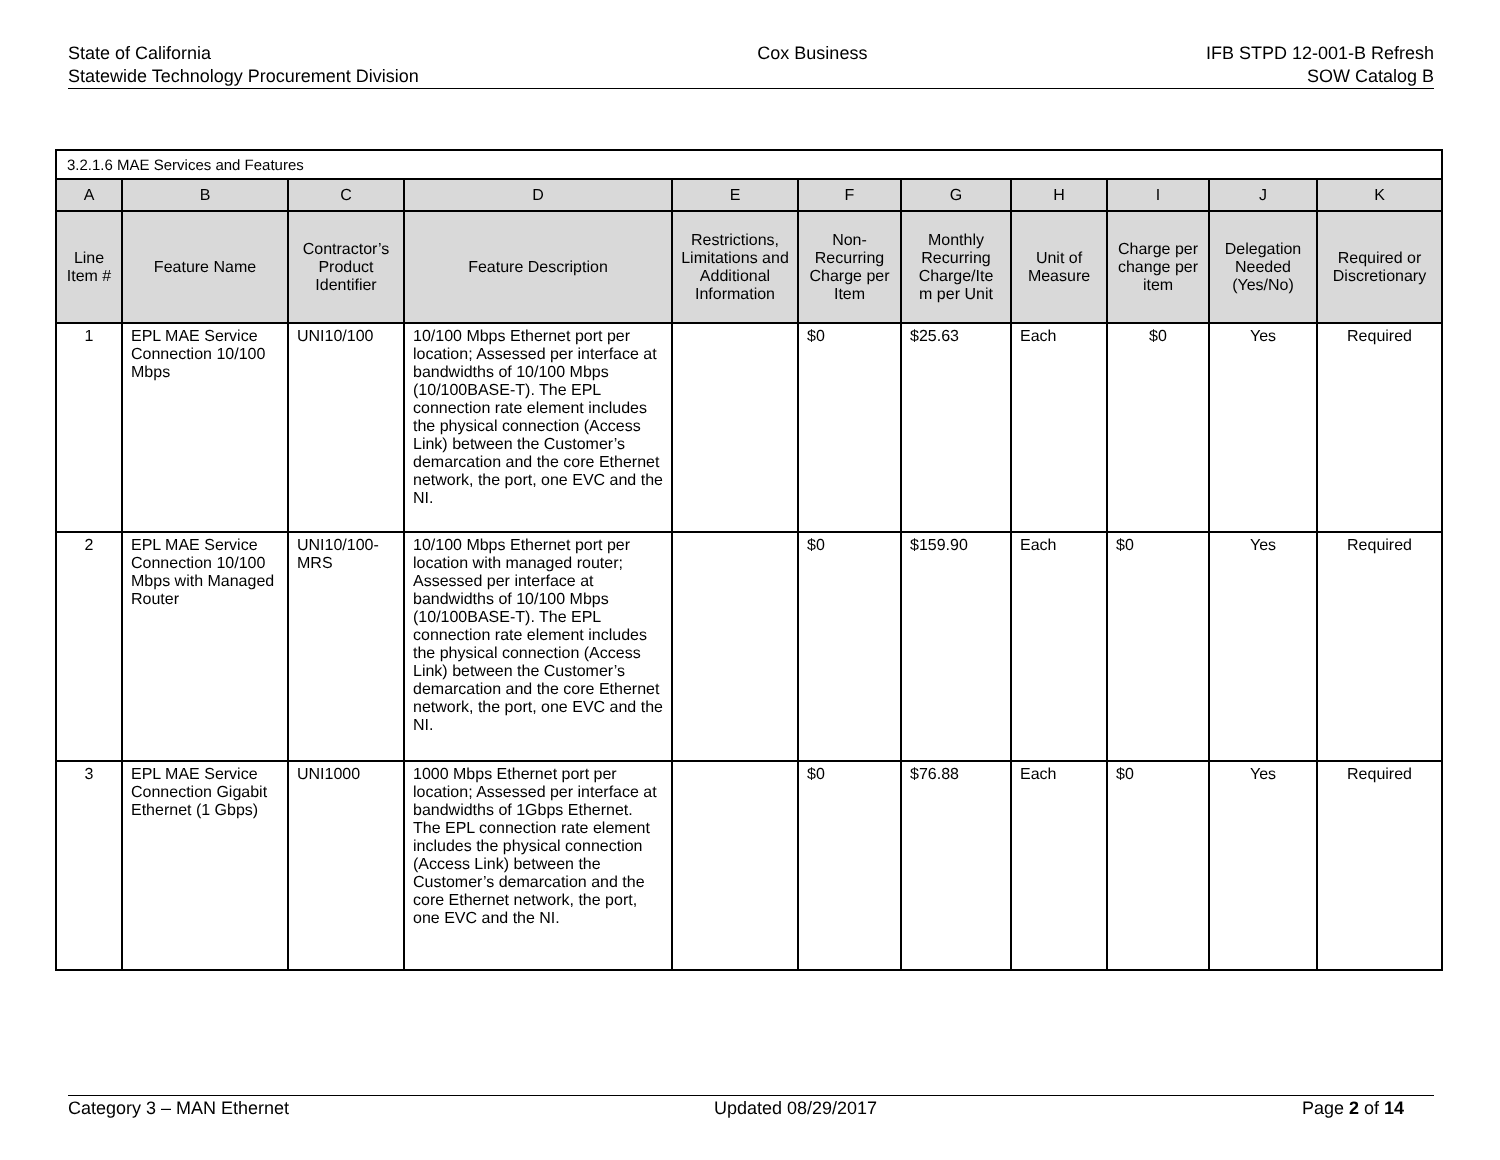State of California
Statewide Technology Procurement Division
Cox Business IFB STPD 12-001-B Refresh
SOW Catalog B
| 3.2.1.6 MAE Services and Features | | | | | | | | | | |
| A | B | C | D | E | F | G | H | I | J | K |
| Line Item # | Feature Name | Contractor’s Product Identifier | Feature Description | Restrictions, Limitations and Additional Information | Non-Recurring Charge per Item | Monthly Recurring Charge/Ite m per Unit | Unit of Measure | Charge per change per item | Delegation Needed (Yes/No) | Required or Discretionary |
| 1 | EPL MAE Service Connection 10/100 Mbps | UNI10/100 | 10/100 Mbps Ethernet port per location; Assessed per interface at bandwidths of 10/100 Mbps (10/100BASE-T). The EPL connection rate element includes the physical connection (Access Link) between the Customer’s demarcation and the core Ethernet network, the port, one EVC and the NI. | | $0 | $25.63 | Each | $0 | Yes | Required |
| 2 | EPL MAE Service Connection 10/100 Mbps with Managed Router | UNI10/100-MRS | 10/100 Mbps Ethernet port per location with managed router; Assessed per interface at bandwidths of 10/100 Mbps (10/100BASE-T). The EPL connection rate element includes the physical connection (Access Link) between the Customer’s demarcation and the core Ethernet network, the port, one EVC and the NI. | | $0 | $159.90 | Each | $0 | Yes | Required |
| 3 | EPL MAE Service Connection Gigabit Ethernet (1 Gbps) | UNI1000 | 1000 Mbps Ethernet port per location; Assessed per interface at bandwidths of 1Gbps Ethernet. The EPL connection rate element includes the physical connection (Access Link) between the Customer’s demarcation and the core Ethernet network, the port, one EVC and the NI. | | $0 | $76.88 | Each | $0 | Yes | Required |
Category 3 – MAN Ethernet Updated 08/29/2017 Page 2 of 14